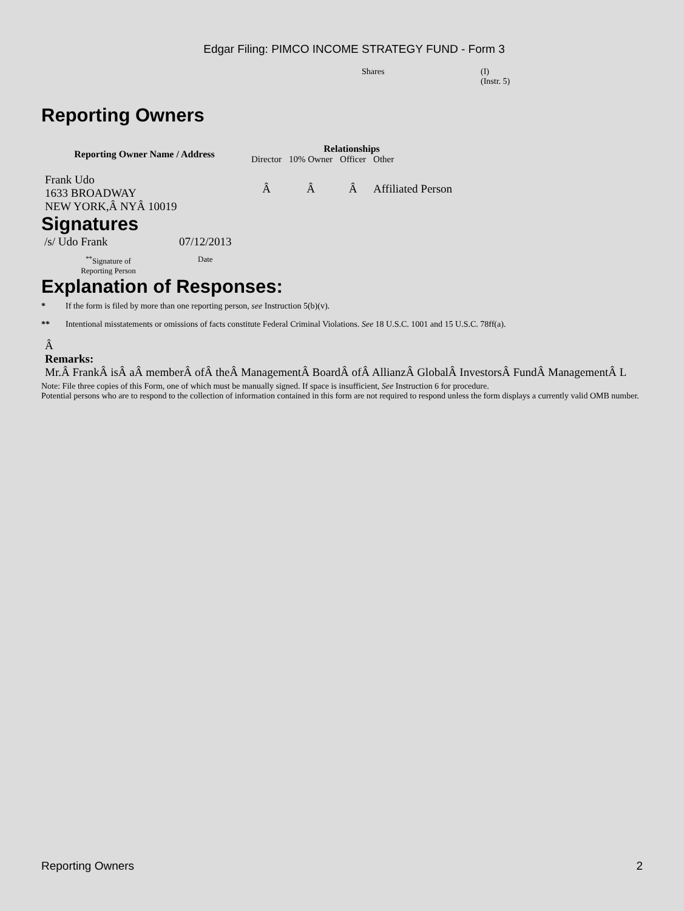Edgar Filing: PIMCO INCOME STRATEGY FUND - Form 3
Shares (I)
(Instr. 5)
Reporting Owners
| Reporting Owner Name / Address | Relationships | | | |
| --- | --- | --- | --- | --- |
| | Director | 10% Owner | Officer | Other |
| Frank Udo 1633 BROADWAY NEW YORK,Â NYÂ 10019 | Â | Â | Â | Affiliated Person |
Signatures
| /s/ Udo Frank | 07/12/2013 |
| <sup>**</sup> Signature of Reporting Person | Date |
Explanation of Responses:
* If the form is filed by more than one reporting person, see Instruction 5(b)(v).
** Intentional misstatements or omissions of facts constitute Federal Criminal Violations. See 18 U.S.C. 1001 and 15 U.S.C. 78ff(a).
Â
Remarks:
Mr.Â FrankÂ isÂ aÂ memberÂ ofÂ theÂ ManagementÂ BoardÂ ofÂ AllianzÂ GlobalÂ InvestorsÂ FundÂ ManagementÂ L
Note: File three copies of this Form, one of which must be manually signed. If space is insufficient, See Instruction 6 for procedure.
Potential persons who are to respond to the collection of information contained in this form are not required to respond unless the form displays a currently valid OMB number.
Reporting Owners 2